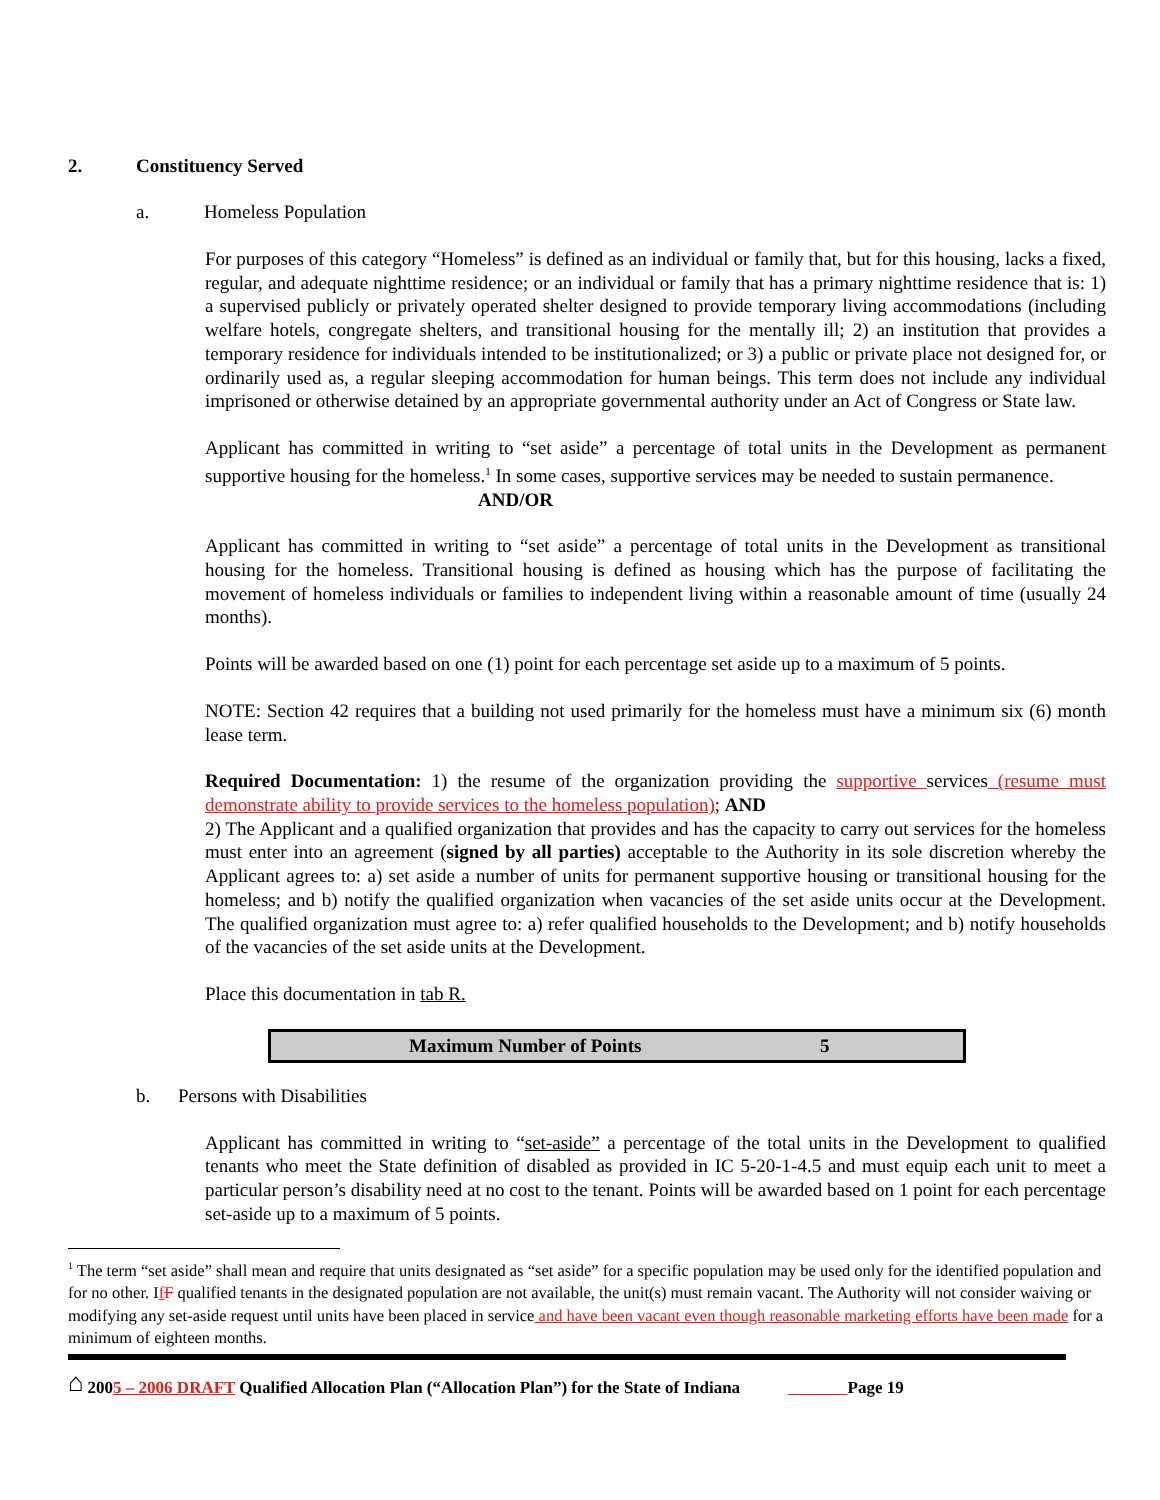2. Constituency Served
a. Homeless Population
For purposes of this category “Homeless” is defined as an individual or family that, but for this housing, lacks a fixed, regular, and adequate nighttime residence; or an individual or family that has a primary nighttime residence that is: 1) a supervised publicly or privately operated shelter designed to provide temporary living accommodations (including welfare hotels, congregate shelters, and transitional housing for the mentally ill; 2) an institution that provides a temporary residence for individuals intended to be institutionalized; or 3) a public or private place not designed for, or ordinarily used as, a regular sleeping accommodation for human beings. This term does not include any individual imprisoned or otherwise detained by an appropriate governmental authority under an Act of Congress or State law.
Applicant has committed in writing to “set aside” a percentage of total units in the Development as permanent supportive housing for the homeless.<sup>1</sup> In some cases, supportive services may be needed to sustain permanence.
AND/OR
Applicant has committed in writing to “set aside” a percentage of total units in the Development as transitional housing for the homeless. Transitional housing is defined as housing which has the purpose of facilitating the movement of homeless individuals or families to independent living within a reasonable amount of time (usually 24 months).
Points will be awarded based on one (1) point for each percentage set aside up to a maximum of 5 points.
NOTE: Section 42 requires that a building not used primarily for the homeless must have a minimum six (6) month lease term.
Required Documentation: 1) the resume of the organization providing the supportive services (resume must demonstrate ability to provide services to the homeless population); AND
2) The Applicant and a qualified organization that provides and has the capacity to carry out services for the homeless must enter into an agreement (signed by all parties) acceptable to the Authority in its sole discretion whereby the Applicant agrees to: a) set aside a number of units for permanent supportive housing or transitional housing for the homeless; and b) notify the qualified organization when vacancies of the set aside units occur at the Development. The qualified organization must agree to: a) refer qualified households to the Development; and b) notify households of the vacancies of the set aside units at the Development.
Place this documentation in tab R.
| Maximum Number of Points | 5 |
b. Persons with Disabilities
Applicant has committed in writing to “set-aside” a percentage of the total units in the Development to qualified tenants who meet the State definition of disabled as provided in IC 5-20-1-4.5 and must equip each unit to meet a particular person’s disability need at no cost to the tenant. Points will be awarded based on 1 point for each percentage set-aside up to a maximum of 5 points.
<sup>1</sup> The term “set aside” shall mean and require that units designated as “set aside” for a specific population may be used only for the identified population and for no other. IfF qualified tenants in the designated population are not available, the unit(s) must remain vacant. The Authority will not consider waiving or modifying any set-aside request until units have been placed in service and have been vacant even though reasonable marketing efforts have been made for a minimum of eighteen months.
⌂ 2005 – 2006 DRAFT Qualified Allocation Plan (“Allocation Plan”) for the State of Indiana Page 19